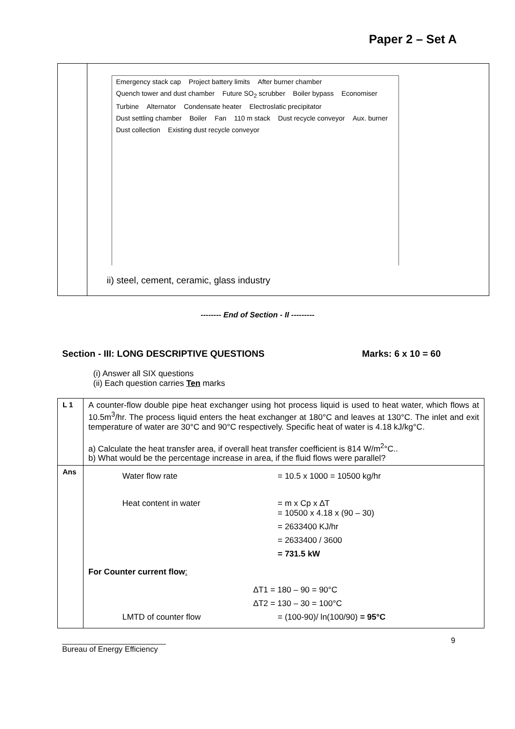Paper 2 – Set A
| | Emergency stack cap Project battery limits After burner chamber Quench tower and dust chamber Future SO<sub>2</sub> scrubber Boiler bypass Economiser Turbine Alternator Condensate heater Electroslatic precipitator Dust settling chamber Boiler Fan 110 m stack Dust recycle conveyor Aux. burner Dust collection Existing dust recycle conveyor ii) steel, cement, ceramic, glass industry |
-------- End of Section - II ---------
Section - III: LONG DESCRIPTIVE QUESTIONS Marks: 6 x 10 = 60
(i) Answer all SIX questions
(ii) Each question carries Ten marks
| L 1 | A counter-flow double pipe heat exchanger using hot process liquid is used to heat water, which flows at 10.5m<sup>3</sup>/hr. The process liquid enters the heat exchanger at 180°C and leaves at 130°C. The inlet and exit temperature of water are 30°C and 90°C respectively. Specific heat of water is 4.18 kJ/kg°C. a) Calculate the heat transfer area, if overall heat transfer coefficient is 814 W/m<sup>2</sup>°C.. b) What would be the percentage increase in area, if the fluid flows were parallel? |
| Ans | Water flow rate = 10.5 x 1000 = 10500 kg/hr Heat content in water = m x Cp x ∆T = 10500 x 4.18 x (90 – 30) = 2633400 KJ/hr = 2633400 / 3600 = 731.5 kW For Counter current flow : ∆T1 = 180 – 90 = 90°C ∆T2 = 130 – 30 = 100°C LMTD of counter flow = (100-90)/ ln(100/90) = 95°C |
________________________
Bureau of Energy Efficiency 9